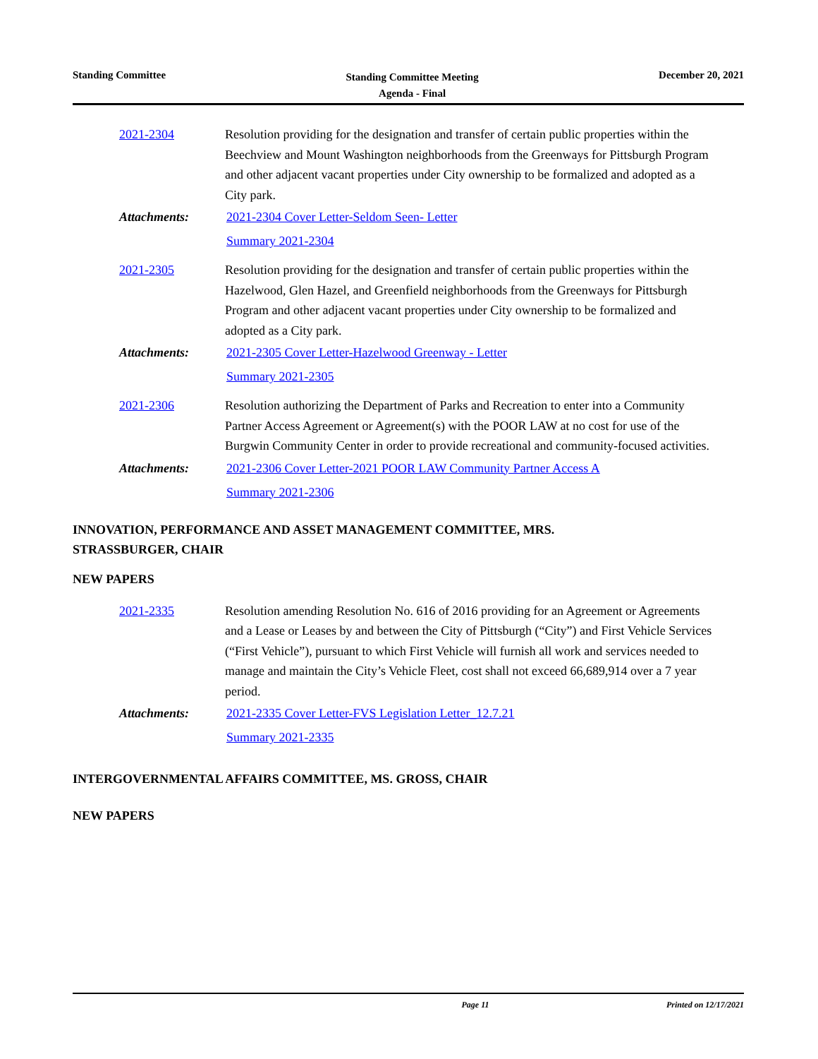Standing Committee
Standing Committee Meeting
Agenda - Final
December 20, 2021
2021-2304 Resolution providing for the designation and transfer of certain public properties within the Beechview and Mount Washington neighborhoods from the Greenways for Pittsburgh Program and other adjacent vacant properties under City ownership to be formalized and adopted as a City park.
Attachments: 2021-2304 Cover Letter-Seldom Seen- Letter
Summary 2021-2304
2021-2305 Resolution providing for the designation and transfer of certain public properties within the Hazelwood, Glen Hazel, and Greenfield neighborhoods from the Greenways for Pittsburgh Program and other adjacent vacant properties under City ownership to be formalized and adopted as a City park.
Attachments: 2021-2305 Cover Letter-Hazelwood Greenway - Letter
Summary 2021-2305
2021-2306 Resolution authorizing the Department of Parks and Recreation to enter into a Community Partner Access Agreement or Agreement(s) with the POOR LAW at no cost for use of the Burgwin Community Center in order to provide recreational and community-focused activities.
Attachments: 2021-2306 Cover Letter-2021 POOR LAW Community Partner Access A
Summary 2021-2306
INNOVATION, PERFORMANCE AND ASSET MANAGEMENT COMMITTEE, MRS.
STRASSBURGER, CHAIR
NEW PAPERS
2021-2335 Resolution amending Resolution No. 616 of 2016 providing for an Agreement or Agreements and a Lease or Leases by and between the City of Pittsburgh (“City”) and First Vehicle Services (“First Vehicle”), pursuant to which First Vehicle will furnish all work and services needed to manage and maintain the City’s Vehicle Fleet, cost shall not exceed 66,689,914 over a 7 year period.
Attachments: 2021-2335 Cover Letter-FVS Legislation Letter_12.7.21
Summary 2021-2335
INTERGOVERNMENTAL AFFAIRS COMMITTEE, MS. GROSS, CHAIR
NEW PAPERS
Page 11 Printed on 12/17/2021